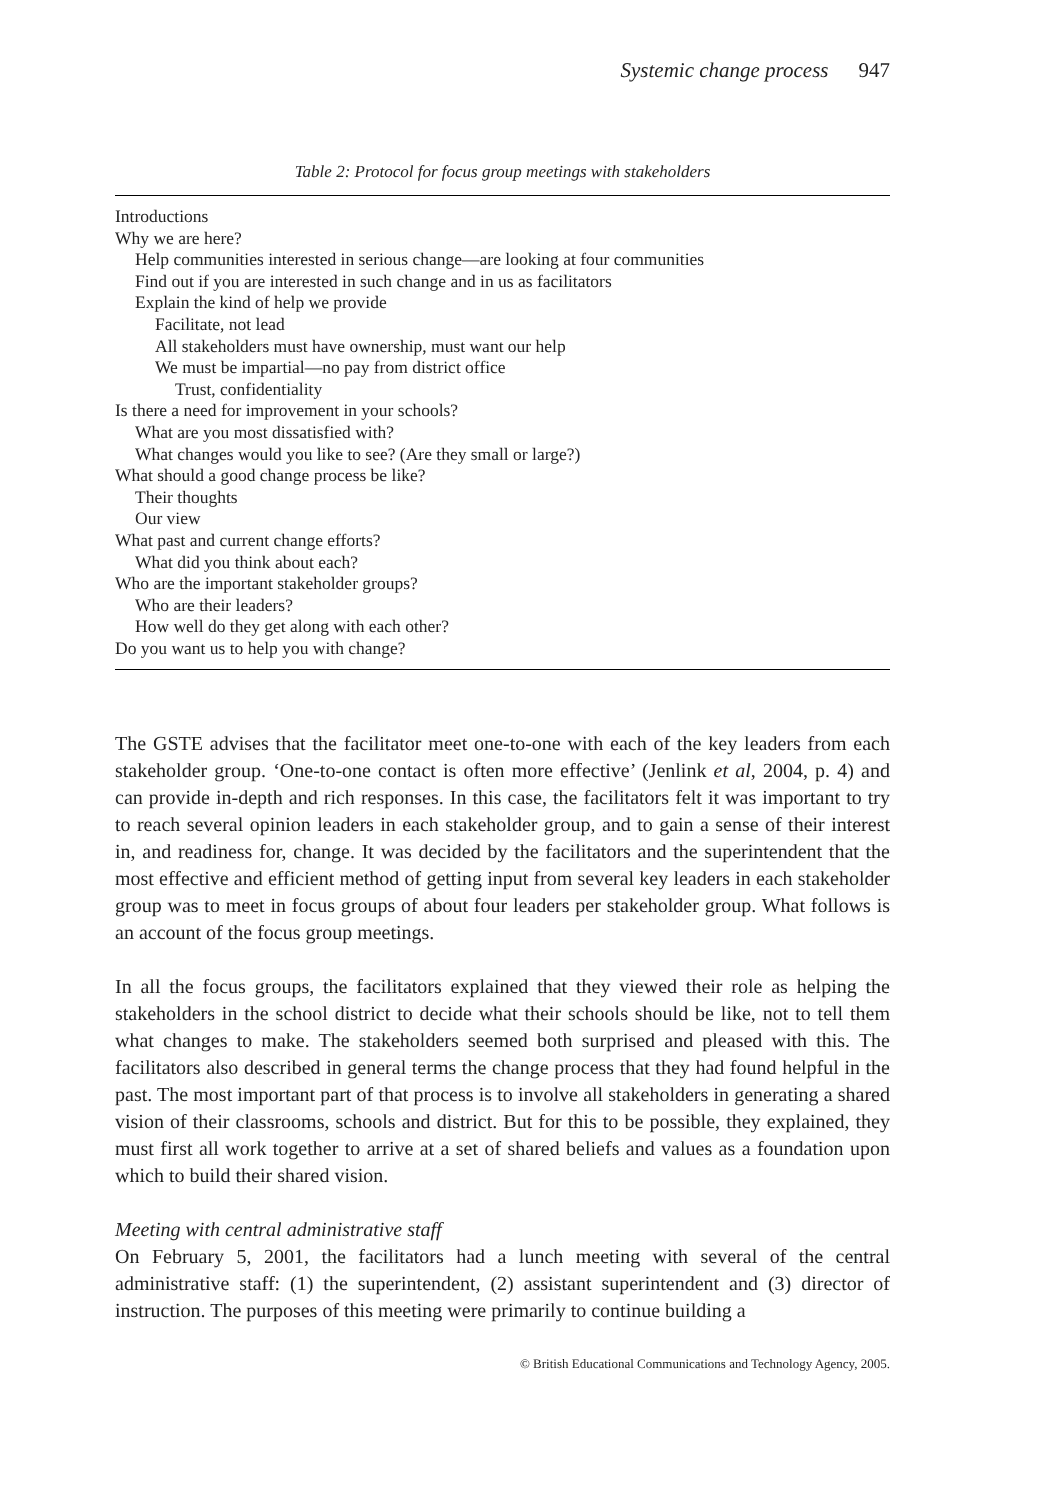Systemic change process 947
Table 2: Protocol for focus group meetings with stakeholders
| Introductions |
| Why we are here? |
| Help communities interested in serious change—are looking at four communities |
| Find out if you are interested in such change and in us as facilitators |
| Explain the kind of help we provide |
| Facilitate, not lead |
| All stakeholders must have ownership, must want our help |
| We must be impartial—no pay from district office |
| Trust, confidentiality |
| Is there a need for improvement in your schools? |
| What are you most dissatisfied with? |
| What changes would you like to see? (Are they small or large?) |
| What should a good change process be like? |
| Their thoughts |
| Our view |
| What past and current change efforts? |
| What did you think about each? |
| Who are the important stakeholder groups? |
| Who are their leaders? |
| How well do they get along with each other? |
| Do you want us to help you with change? |
The GSTE advises that the facilitator meet one-to-one with each of the key leaders from each stakeholder group. ‘One-to-one contact is often more effective’ (Jenlink et al, 2004, p. 4) and can provide in-depth and rich responses. In this case, the facilitators felt it was important to try to reach several opinion leaders in each stakeholder group, and to gain a sense of their interest in, and readiness for, change. It was decided by the facilitators and the superintendent that the most effective and efficient method of getting input from several key leaders in each stakeholder group was to meet in focus groups of about four leaders per stakeholder group. What follows is an account of the focus group meetings.
In all the focus groups, the facilitators explained that they viewed their role as helping the stakeholders in the school district to decide what their schools should be like, not to tell them what changes to make. The stakeholders seemed both surprised and pleased with this. The facilitators also described in general terms the change process that they had found helpful in the past. The most important part of that process is to involve all stakeholders in generating a shared vision of their classrooms, schools and district. But for this to be possible, they explained, they must first all work together to arrive at a set of shared beliefs and values as a foundation upon which to build their shared vision.
Meeting with central administrative staff
On February 5, 2001, the facilitators had a lunch meeting with several of the central administrative staff: (1) the superintendent, (2) assistant superintendent and (3) director of instruction. The purposes of this meeting were primarily to continue building a
© British Educational Communications and Technology Agency, 2005.